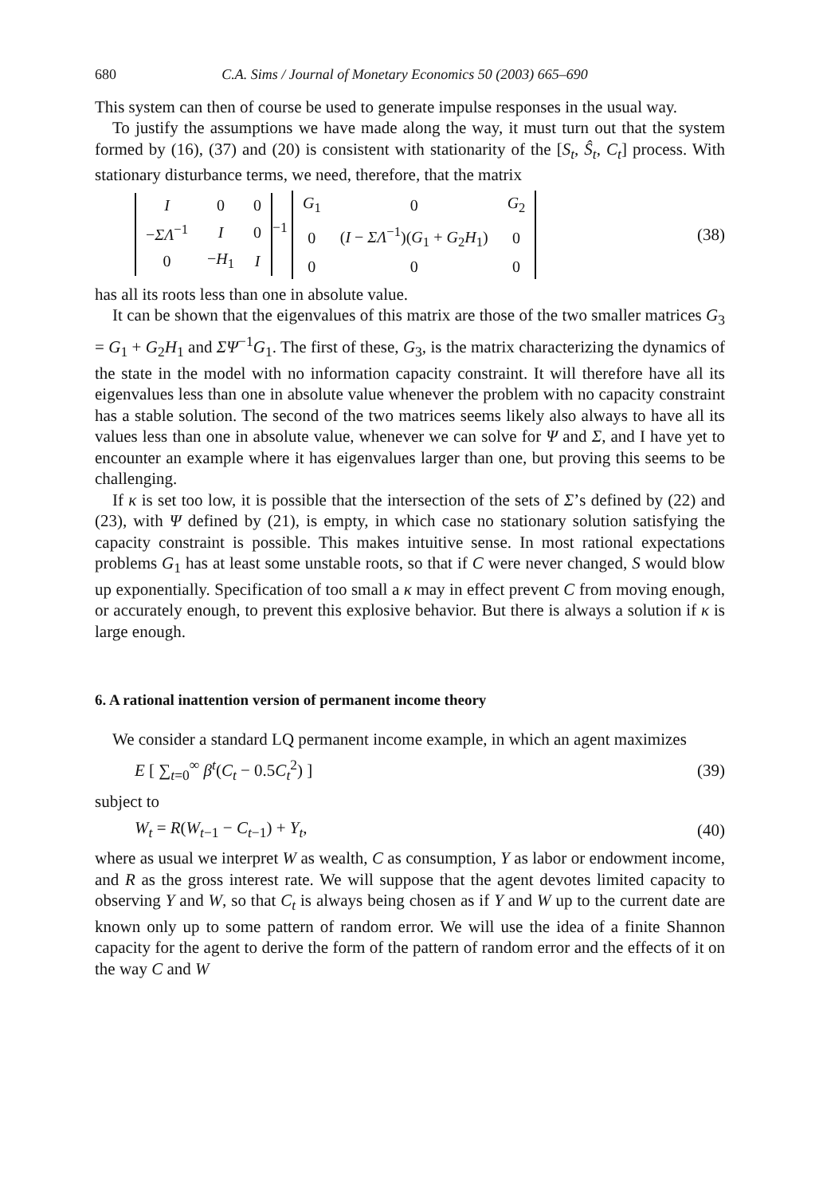680 C.A. Sims / Journal of Monetary Economics 50 (2003) 665–690
This system can then of course be used to generate impulse responses in the usual way.
To justify the assumptions we have made along the way, it must turn out that the system formed by (16), (37) and (20) is consistent with stationarity of the [S<sub>t</sub>, Ŝ<sub>t</sub>, C<sub>t</sub>] process. With stationary disturbance terms, we need, therefore, that the matrix
| I | 0 | 0 |
| − ΣΛ<sup>−1</sup> | I | 0 |
| 0 | − H<sub>1</sub> | I |
<sup>−1</sup>
| G<sub>1</sub> | 0 | G<sub>2</sub> |
| 0 | ( I − ΣΛ<sup>−1</sup>)( G<sub>1</sub> + G<sub>2</sub> H<sub>1</sub>) | 0 |
| 0 | 0 | 0 |
(38)
has all its roots less than one in absolute value.
It can be shown that the eigenvalues of this matrix are those of the two smaller matrices G<sub>3</sub> = G<sub>1</sub> + G<sub>2</sub>H<sub>1</sub> and ΣΨ<sup>−1</sup>G<sub>1</sub>. The first of these, G<sub>3</sub>, is the matrix characterizing the dynamics of the state in the model with no information capacity constraint. It will therefore have all its eigenvalues less than one in absolute value whenever the problem with no capacity constraint has a stable solution. The second of the two matrices seems likely also always to have all its values less than one in absolute value, whenever we can solve for Ψ and Σ, and I have yet to encounter an example where it has eigenvalues larger than one, but proving this seems to be challenging.
If κ is set too low, it is possible that the intersection of the sets of Σ’s defined by (22) and (23), with Ψ defined by (21), is empty, in which case no stationary solution satisfying the capacity constraint is possible. This makes intuitive sense. In most rational expectations problems G<sub>1</sub> has at least some unstable roots, so that if C were never changed, S would blow up exponentially. Specification of too small a κ may in effect prevent C from moving enough, or accurately enough, to prevent this explosive behavior. But there is always a solution if κ is large enough.
6. A rational inattention version of permanent income theory
We consider a standard LQ permanent income example, in which an agent maximizes
E [ ∑<sub>t=0</sub><sup>∞</sup> β<sup>t</sup>(C<sub>t</sub> − 0.5C<sub>t</sub><sup>2</sup>) ] (39)
subject to
W<sub>t</sub> = R(W<sub>t−1</sub> − C<sub>t−1</sub>) + Y<sub>t</sub>, (40)
where as usual we interpret W as wealth, C as consumption, Y as labor or endowment income, and R as the gross interest rate. We will suppose that the agent devotes limited capacity to observing Y and W, so that C<sub>t</sub> is always being chosen as if Y and W up to the current date are known only up to some pattern of random error. We will use the idea of a finite Shannon capacity for the agent to derive the form of the pattern of random error and the effects of it on the way C and W